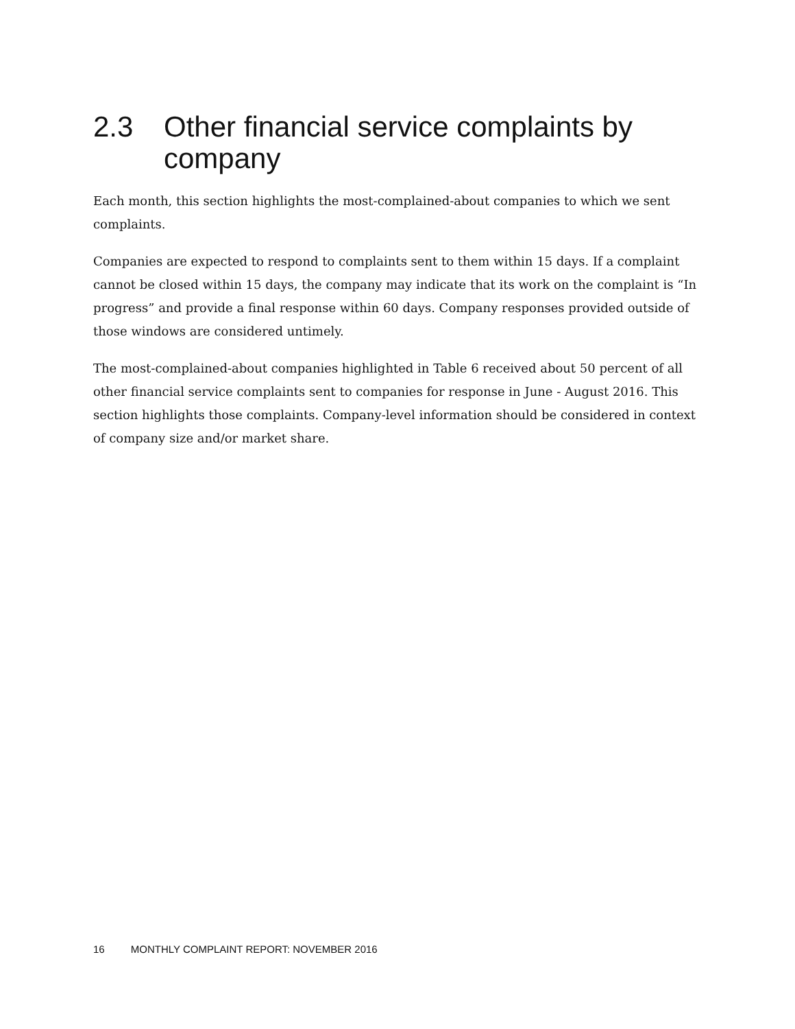2.3 Other financial service complaints by company
Each month, this section highlights the most-complained-about companies to which we sent complaints.
Companies are expected to respond to complaints sent to them within 15 days. If a complaint cannot be closed within 15 days, the company may indicate that its work on the complaint is “In progress” and provide a final response within 60 days. Company responses provided outside of those windows are considered untimely.
The most-complained-about companies highlighted in Table 6 received about 50 percent of all other financial service complaints sent to companies for response in June - August 2016. This section highlights those complaints. Company-level information should be considered in context of company size and/or market share.
16 MONTHLY COMPLAINT REPORT: NOVEMBER 2016